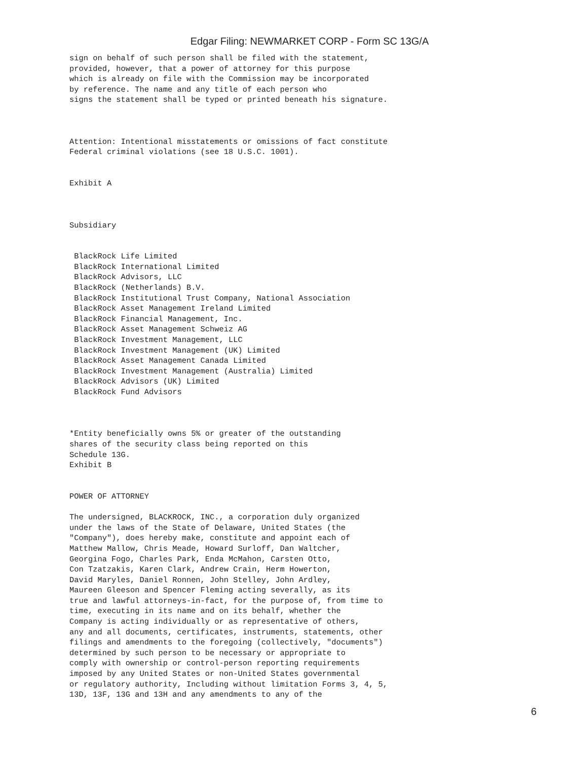Edgar Filing: NEWMARKET CORP - Form SC 13G/A
sign on behalf of such person shall be filed with the statement,
provided, however, that a power of attorney for this purpose
which is already on file with the Commission may be incorporated
by reference. The name and any title of each person who
signs the statement shall be typed or printed beneath his signature.



Attention: Intentional misstatements or omissions of fact constitute
Federal criminal violations (see 18 U.S.C. 1001).


Exhibit A



Subsidiary


 BlackRock Life Limited
 BlackRock International Limited
 BlackRock Advisors, LLC
 BlackRock (Netherlands) B.V.
 BlackRock Institutional Trust Company, National Association
 BlackRock Asset Management Ireland Limited
 BlackRock Financial Management, Inc.
 BlackRock Asset Management Schweiz AG
 BlackRock Investment Management, LLC
 BlackRock Investment Management (UK) Limited
 BlackRock Asset Management Canada Limited
 BlackRock Investment Management (Australia) Limited
 BlackRock Advisors (UK) Limited
 BlackRock Fund Advisors



*Entity beneficially owns 5% or greater of the outstanding
shares of the security class being reported on this
Schedule 13G.
Exhibit B


POWER OF ATTORNEY

The undersigned, BLACKROCK, INC., a corporation duly organized
under the laws of the State of Delaware, United States (the
"Company"), does hereby make, constitute and appoint each of
Matthew Mallow, Chris Meade, Howard Surloff, Dan Waltcher,
Georgina Fogo, Charles Park, Enda McMahon, Carsten Otto,
Con Tzatzakis, Karen Clark, Andrew Crain, Herm Howerton,
David Maryles, Daniel Ronnen, John Stelley, John Ardley,
Maureen Gleeson and Spencer Fleming acting severally, as its
true and lawful attorneys-in-fact, for the purpose of, from time to
time, executing in its name and on its behalf, whether the
Company is acting individually or as representative of others,
any and all documents, certificates, instruments, statements, other
filings and amendments to the foregoing (collectively, "documents")
determined by such person to be necessary or appropriate to
comply with ownership or control-person reporting requirements
imposed by any United States or non-United States governmental
or regulatory authority, Including without limitation Forms 3, 4, 5,
13D, 13F, 13G and 13H and any amendments to any of the
6